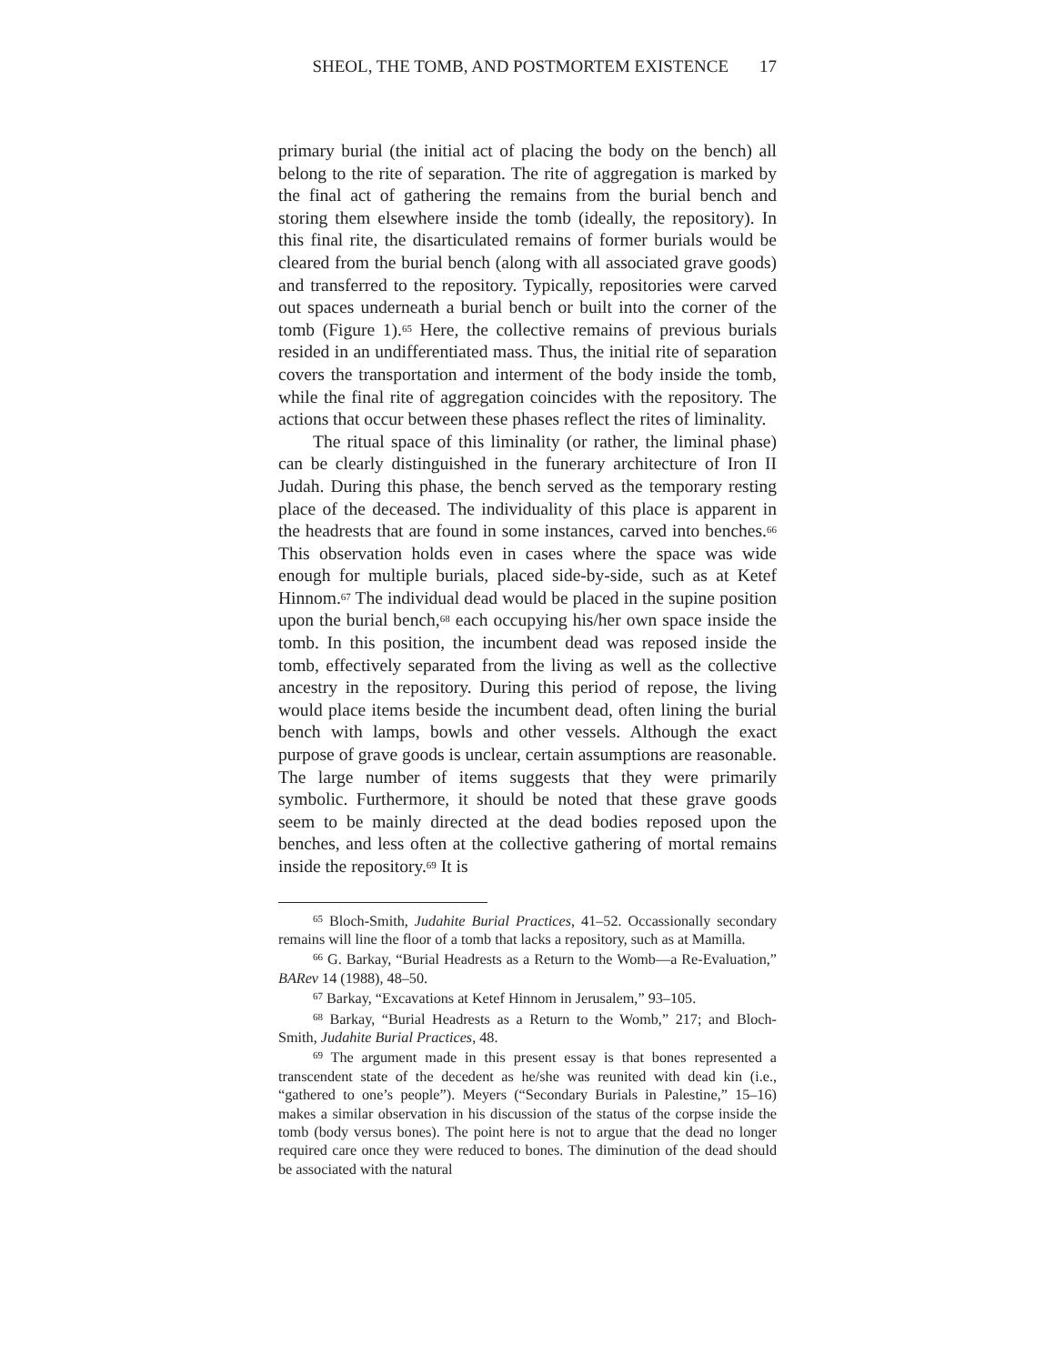SHEOL, THE TOMB, AND POSTMORTEM EXISTENCE 17
primary burial (the initial act of placing the body on the bench) all belong to the rite of separation. The rite of aggregation is marked by the final act of gathering the remains from the burial bench and storing them elsewhere inside the tomb (ideally, the repository). In this final rite, the disarticulated remains of former burials would be cleared from the burial bench (along with all associated grave goods) and transferred to the repository. Typically, repositories were carved out spaces underneath a burial bench or built into the corner of the tomb (Figure 1).<sup>65</sup> Here, the collective remains of previous burials resided in an undifferentiated mass. Thus, the initial rite of separation covers the transportation and interment of the body inside the tomb, while the final rite of aggregation coincides with the repository. The actions that occur between these phases reflect the rites of liminality.
The ritual space of this liminality (or rather, the liminal phase) can be clearly distinguished in the funerary architecture of Iron II Judah. During this phase, the bench served as the temporary resting place of the deceased. The individuality of this place is apparent in the headrests that are found in some instances, carved into benches.<sup>66</sup> This observation holds even in cases where the space was wide enough for multiple burials, placed side-by-side, such as at Ketef Hinnom.<sup>67</sup> The individual dead would be placed in the supine position upon the burial bench,<sup>68</sup> each occupying his/her own space inside the tomb. In this position, the incumbent dead was reposed inside the tomb, effectively separated from the living as well as the collective ancestry in the repository. During this period of repose, the living would place items beside the incumbent dead, often lining the burial bench with lamps, bowls and other vessels. Although the exact purpose of grave goods is unclear, certain assumptions are reasonable. The large number of items suggests that they were primarily symbolic. Furthermore, it should be noted that these grave goods seem to be mainly directed at the dead bodies reposed upon the benches, and less often at the collective gathering of mortal remains inside the repository.<sup>69</sup> It is
<sup>65</sup> Bloch-Smith, Judahite Burial Practices, 41–52. Occassionally secondary remains will line the floor of a tomb that lacks a repository, such as at Mamilla.
<sup>66</sup> G. Barkay, “Burial Headrests as a Return to the Womb—a Re-Evaluation,” BARev 14 (1988), 48–50.
<sup>67</sup> Barkay, “Excavations at Ketef Hinnom in Jerusalem,” 93–105.
<sup>68</sup> Barkay, “Burial Headrests as a Return to the Womb,” 217; and Bloch-Smith, Judahite Burial Practices, 48.
<sup>69</sup> The argument made in this present essay is that bones represented a transcendent state of the decedent as he/she was reunited with dead kin (i.e., “gathered to one’s people”). Meyers (“Secondary Burials in Palestine,” 15–16) makes a similar observation in his discussion of the status of the corpse inside the tomb (body versus bones). The point here is not to argue that the dead no longer required care once they were reduced to bones. The diminution of the dead should be associated with the natural